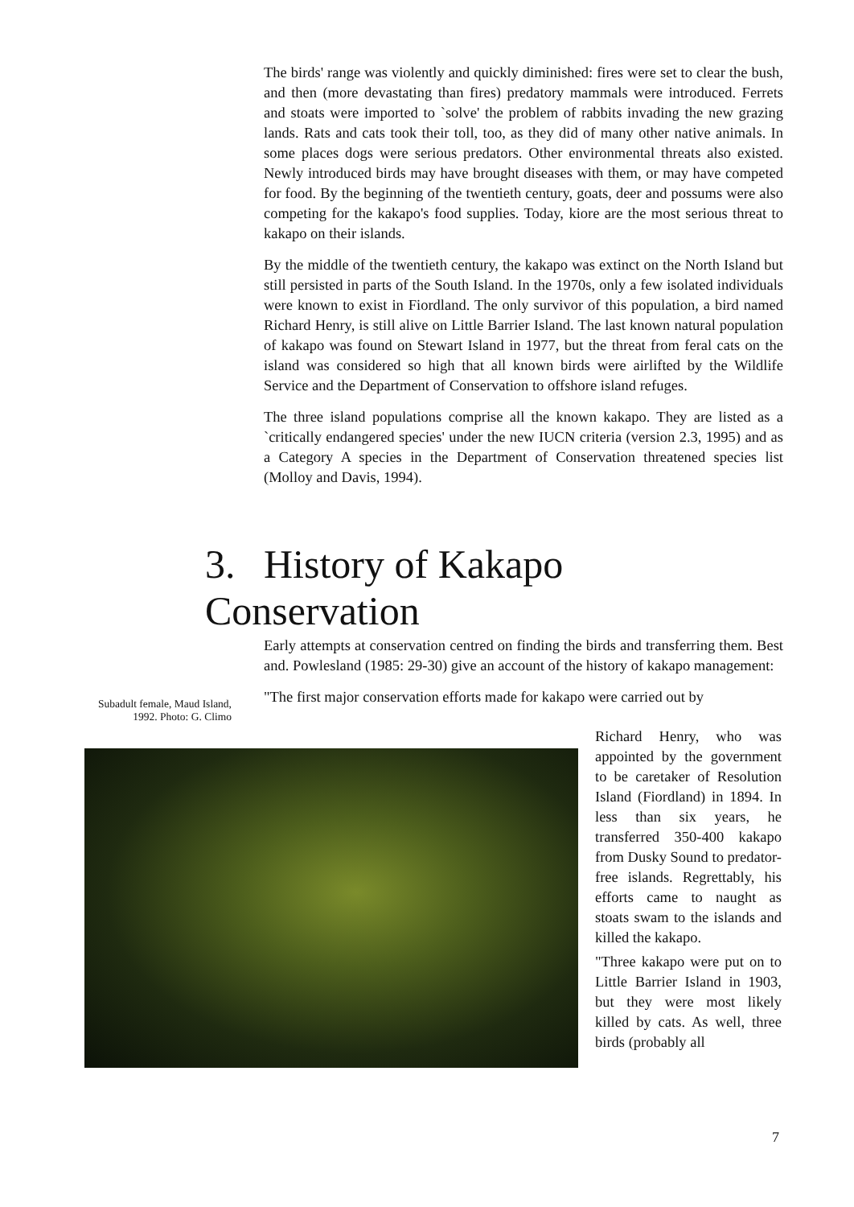The birds' range was violently and quickly diminished: fires were set to clear the bush, and then (more devastating than fires) predatory mammals were introduced. Ferrets and stoats were imported to `solve' the problem of rabbits invading the new grazing lands. Rats and cats took their toll, too, as they did of many other native animals. In some places dogs were serious predators. Other environmental threats also existed. Newly introduced birds may have brought diseases with them, or may have competed for food. By the beginning of the twentieth century, goats, deer and possums were also competing for the kakapo's food supplies. Today, kiore are the most serious threat to kakapo on their islands.
By the middle of the twentieth century, the kakapo was extinct on the North Island but still persisted in parts of the South Island. In the 1970s, only a few isolated individuals were known to exist in Fiordland. The only survivor of this population, a bird named Richard Henry, is still alive on Little Barrier Island. The last known natural population of kakapo was found on Stewart Island in 1977, but the threat from feral cats on the island was considered so high that all known birds were airlifted by the Wildlife Service and the Department of Conservation to offshore island refuges.
The three island populations comprise all the known kakapo. They are listed as a `critically endangered species' under the new IUCN criteria (version 2.3, 1995) and as a Category A species in the Department of Conservation threatened species list (Molloy and Davis, 1994).
3. History of Kakapo Conservation
Early attempts at conservation centred on finding the birds and transferring them. Best and. Powlesland (1985: 29-30) give an account of the history of kakapo management:
"The first major conservation efforts made for kakapo were carried out by
Subadult female, Maud Island, 1992. Photo: G. Climo
Richard Henry, who was appointed by the government to be caretaker of Resolution Island (Fiordland) in 1894. In less than six years, he transferred 350-400 kakapo from Dusky Sound to predator-free islands. Regrettably, his efforts came to naught as stoats swam to the islands and killed the kakapo.
"Three kakapo were put on to Little Barrier Island in 1903, but they were most likely killed by cats. As well, three birds (probably all
7